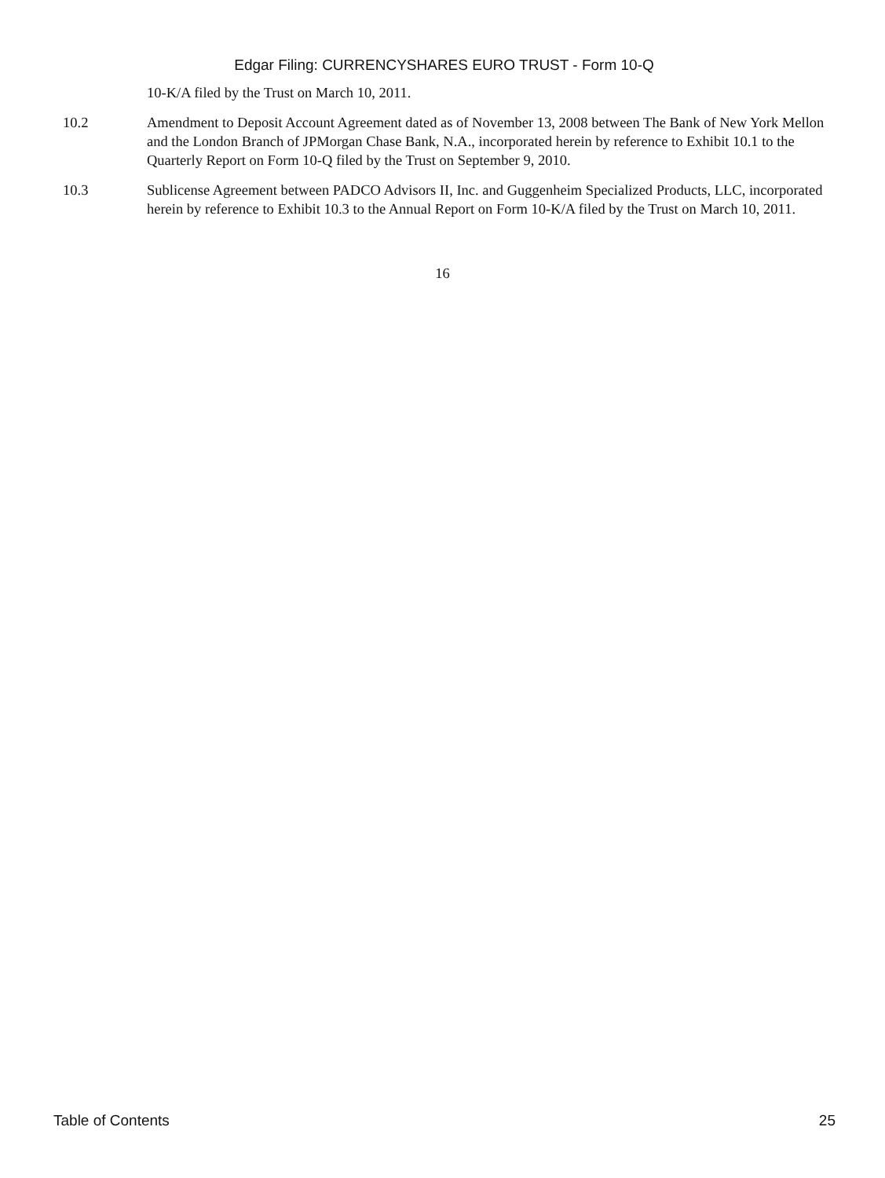Edgar Filing: CURRENCYSHARES EURO TRUST - Form 10-Q
10-K/A filed by the Trust on March 10, 2011.
10.2 Amendment to Deposit Account Agreement dated as of November 13, 2008 between The Bank of New York Mellon and the London Branch of JPMorgan Chase Bank, N.A., incorporated herein by reference to Exhibit 10.1 to the Quarterly Report on Form 10-Q filed by the Trust on September 9, 2010.
10.3 Sublicense Agreement between PADCO Advisors II, Inc. and Guggenheim Specialized Products, LLC, incorporated herein by reference to Exhibit 10.3 to the Annual Report on Form 10-K/A filed by the Trust on March 10, 2011.
16
Table of Contents 25